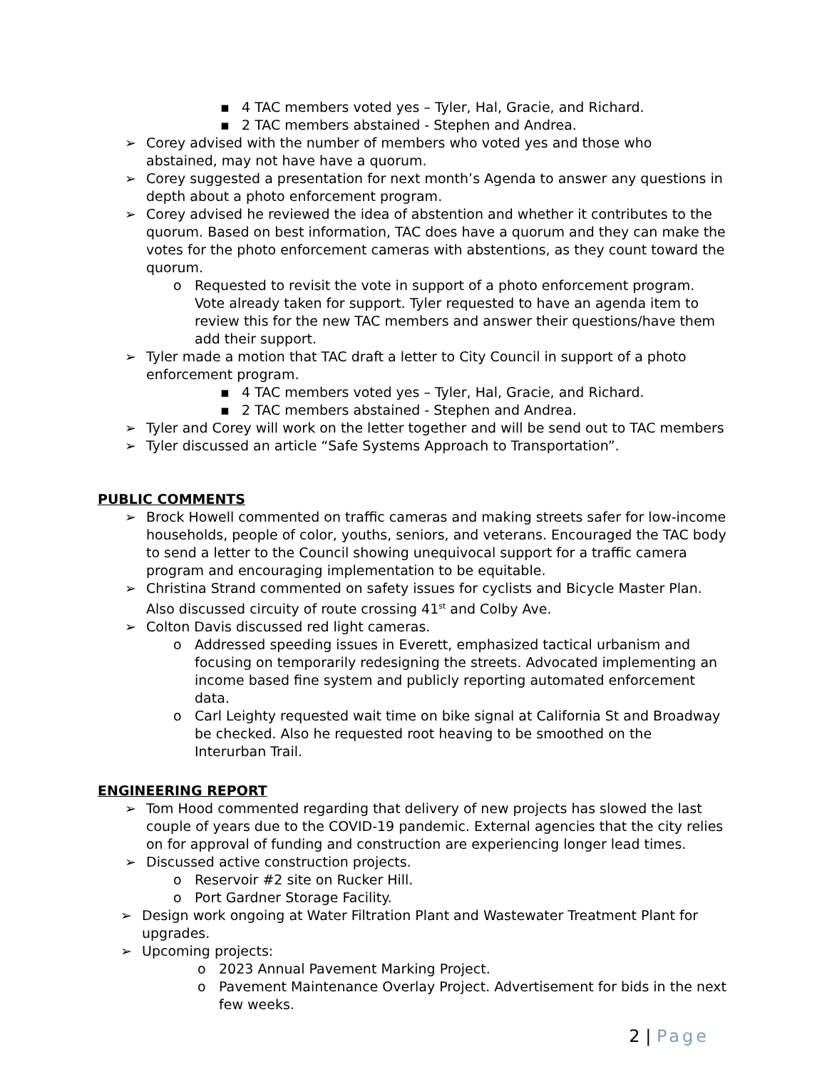▪ 4 TAC members voted yes – Tyler, Hal, Gracie, and Richard.
▪ 2 TAC members abstained - Stephen and Andrea.
➢ Corey advised with the number of members who voted yes and those who abstained, may not have have a quorum.
➢ Corey suggested a presentation for next month’s Agenda to answer any questions in depth about a photo enforcement program.
➢ Corey advised he reviewed the idea of abstention and whether it contributes to the quorum. Based on best information, TAC does have a quorum and they can make the votes for the photo enforcement cameras with abstentions, as they count toward the quorum.
o Requested to revisit the vote in support of a photo enforcement program. Vote already taken for support. Tyler requested to have an agenda item to review this for the new TAC members and answer their questions/have them add their support.
➢ Tyler made a motion that TAC draft a letter to City Council in support of a photo enforcement program.
▪ 4 TAC members voted yes – Tyler, Hal, Gracie, and Richard.
▪ 2 TAC members abstained - Stephen and Andrea.
➢ Tyler and Corey will work on the letter together and will be send out to TAC members
➢ Tyler discussed an article “Safe Systems Approach to Transportation”.
PUBLIC COMMENTS
➢ Brock Howell commented on traffic cameras and making streets safer for low-income households, people of color, youths, seniors, and veterans. Encouraged the TAC body to send a letter to the Council showing unequivocal support for a traffic camera program and encouraging implementation to be equitable.
➢ Christina Strand commented on safety issues for cyclists and Bicycle Master Plan. Also discussed circuity of route crossing 41<sup>st</sup> and Colby Ave.
➢ Colton Davis discussed red light cameras.
o Addressed speeding issues in Everett, emphasized tactical urbanism and focusing on temporarily redesigning the streets. Advocated implementing an income based fine system and publicly reporting automated enforcement data.
o Carl Leighty requested wait time on bike signal at California St and Broadway be checked. Also he requested root heaving to be smoothed on the Interurban Trail.
ENGINEERING REPORT
➢ Tom Hood commented regarding that delivery of new projects has slowed the last couple of years due to the COVID-19 pandemic. External agencies that the city relies on for approval of funding and construction are experiencing longer lead times.
➢ Discussed active construction projects.
o Reservoir #2 site on Rucker Hill.
o Port Gardner Storage Facility.
➢ Design work ongoing at Water Filtration Plant and Wastewater Treatment Plant for upgrades.
➢ Upcoming projects:
o 2023 Annual Pavement Marking Project.
o Pavement Maintenance Overlay Project. Advertisement for bids in the next few weeks.
2 | Page